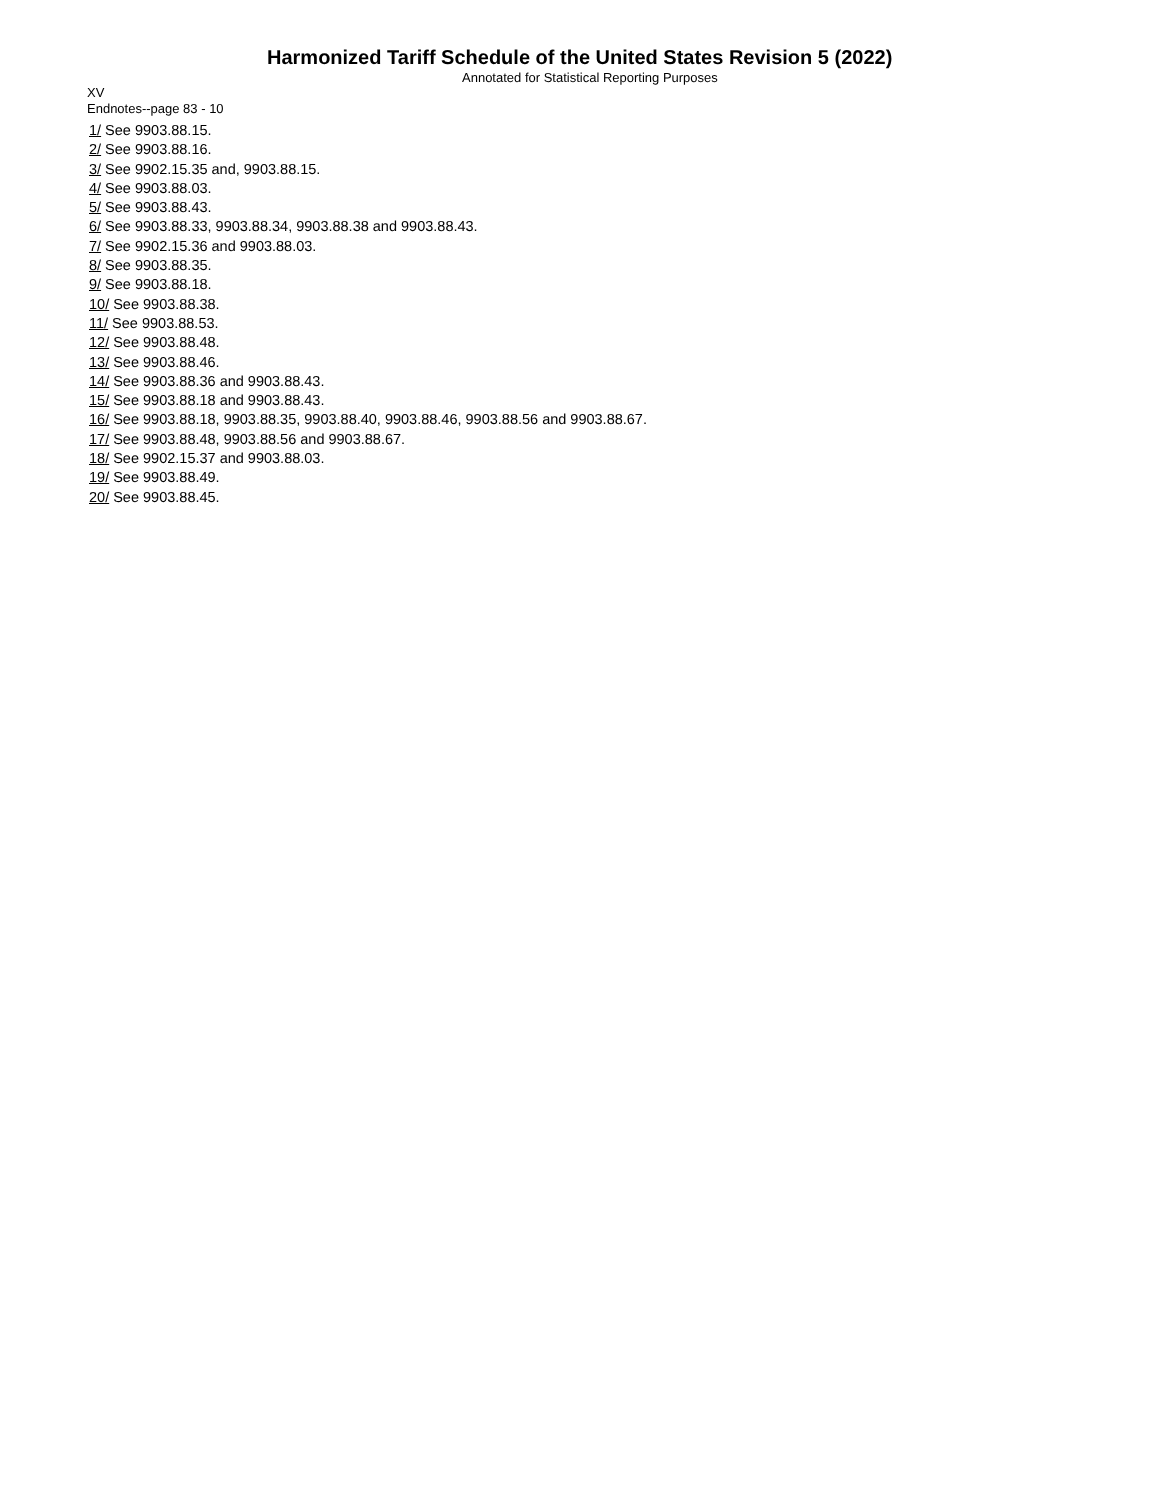Harmonized Tariff Schedule of the United States Revision 5 (2022)
Annotated for Statistical Reporting Purposes
XV
Endnotes--page 83 - 10
1/ See 9903.88.15.
2/ See 9903.88.16.
3/ See 9902.15.35 and, 9903.88.15.
4/ See 9903.88.03.
5/ See 9903.88.43.
6/ See 9903.88.33, 9903.88.34, 9903.88.38 and 9903.88.43.
7/ See 9902.15.36 and 9903.88.03.
8/ See 9903.88.35.
9/ See 9903.88.18.
10/ See 9903.88.38.
11/ See 9903.88.53.
12/ See 9903.88.48.
13/ See 9903.88.46.
14/ See 9903.88.36 and 9903.88.43.
15/ See 9903.88.18 and 9903.88.43.
16/ See 9903.88.18, 9903.88.35, 9903.88.40, 9903.88.46, 9903.88.56 and 9903.88.67.
17/ See 9903.88.48, 9903.88.56 and 9903.88.67.
18/ See 9902.15.37 and 9903.88.03.
19/ See 9903.88.49.
20/ See 9903.88.45.